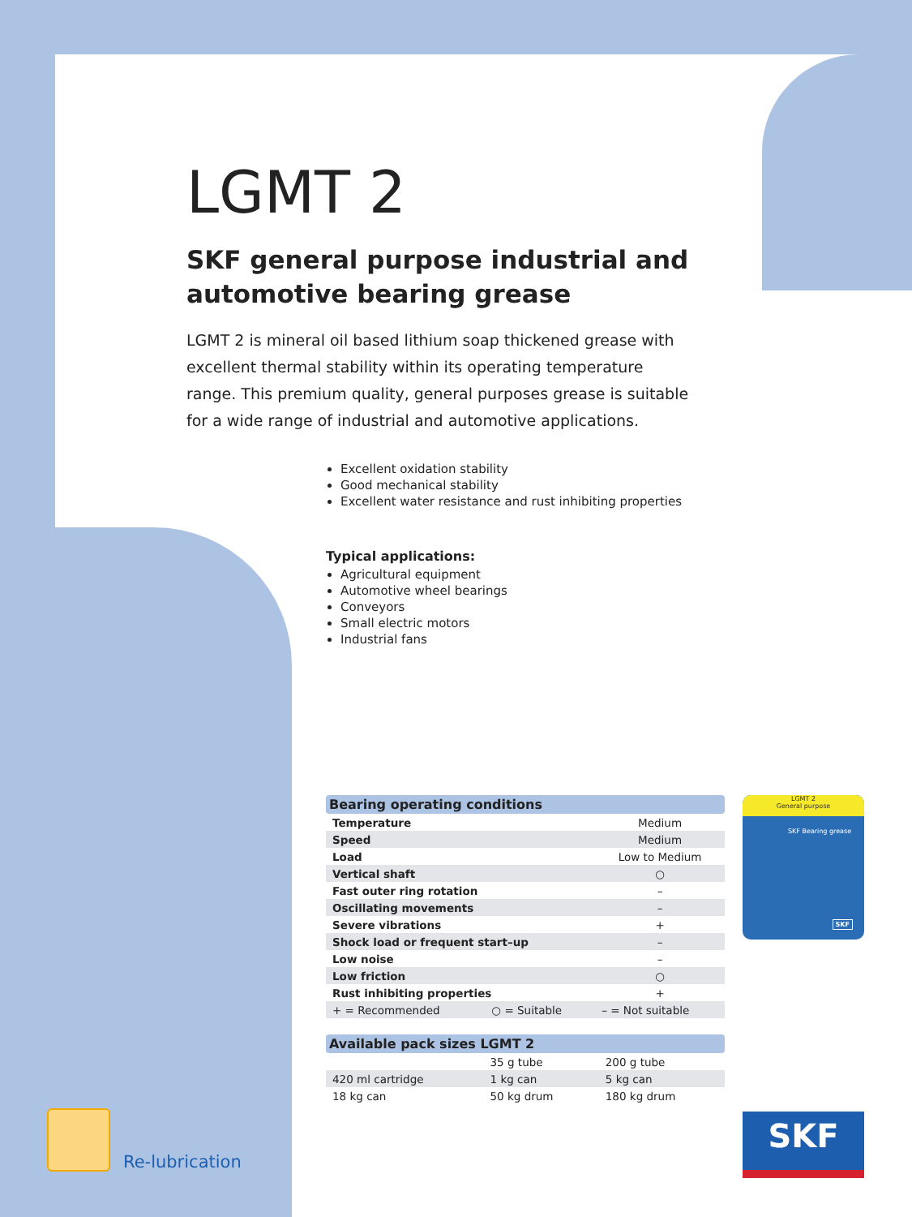LGMT 2
SKF general purpose industrial and automotive bearing grease
LGMT 2 is mineral oil based lithium soap thickened grease with excellent thermal stability within its operating temperature range. This premium quality, general purposes grease is suitable for a wide range of industrial and automotive applications.
Excellent oxidation stability
Good mechanical stability
Excellent water resistance and rust inhibiting properties
Typical applications:
Agricultural equipment
Automotive wheel bearings
Conveyors
Small electric motors
Industrial fans
| Bearing operating conditions | | |
| --- | --- | --- |
| Temperature | | Medium |
| Speed | | Medium |
| Load | | Low to Medium |
| Vertical shaft | | ○ |
| Fast outer ring rotation | | – |
| Oscillating movements | | – |
| Severe vibrations | | + |
| Shock load or frequent start–up | | – |
| Low noise | | – |
| Low friction | | ○ |
| Rust inhibiting properties | | + |
| + = Recommended | ○ = Suitable | – = Not suitable |
| Available pack sizes LGMT 2 | | |
| --- | --- | --- |
| | 35 g tube | 200 g tube |
| 420 ml cartridge | 1 kg can | 5 kg can |
| 18 kg can | 50 kg drum | 180 kg drum |
LGMT 2
General purpose
SKF Bearing grease
SKF
SKF
Re-lubrication